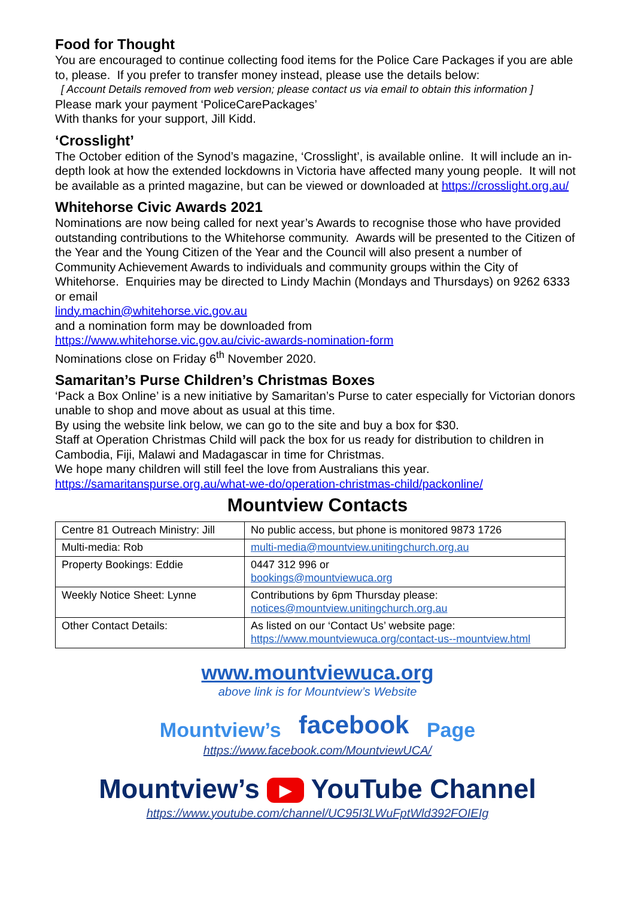Food for Thought
You are encouraged to continue collecting food items for the Police Care Packages if you are able to, please. If you prefer to transfer money instead, please use the details below:
[ Account Details removed from web version; please contact us via email to obtain this information ]
Please mark your payment ‘PoliceCarePackages’
With thanks for your support, Jill Kidd.
‘Crosslight’
The October edition of the Synod’s magazine, ‘Crosslight’, is available online. It will include an in-depth look at how the extended lockdowns in Victoria have affected many young people. It will not be available as a printed magazine, but can be viewed or downloaded at https://crosslight.org.au/
Whitehorse Civic Awards 2021
Nominations are now being called for next year’s Awards to recognise those who have provided outstanding contributions to the Whitehorse community. Awards will be presented to the Citizen of the Year and the Young Citizen of the Year and the Council will also present a number of Community Achievement Awards to individuals and community groups within the City of Whitehorse. Enquiries may be directed to Lindy Machin (Mondays and Thursdays) on 9262 6333 or email
lindy.machin@whitehorse.vic.gov.au
and a nomination form may be downloaded from
https://www.whitehorse.vic.gov.au/civic-awards-nomination-form
Nominations close on Friday 6<sup>th</sup> November 2020.
Samaritan’s Purse Children’s Christmas Boxes
‘Pack a Box Online’ is a new initiative by Samaritan’s Purse to cater especially for Victorian donors unable to shop and move about as usual at this time.
By using the website link below, we can go to the site and buy a box for $30.
Staff at Operation Christmas Child will pack the box for us ready for distribution to children in Cambodia, Fiji, Malawi and Madagascar in time for Christmas.
We hope many children will still feel the love from Australians this year.
https://samaritanspurse.org.au/what-we-do/operation-christmas-child/packonline/
Mountview Contacts
| Centre 81 Outreach Ministry: Jill | No public access, but phone is monitored 9873 1726 |
| Multi-media: Rob | multi-media@mountview.unitingchurch.org.au |
| Property Bookings: Eddie | 0447 312 996 or bookings@mountviewuca.org |
| Weekly Notice Sheet: Lynne | Contributions by 6pm Thursday please: notices@mountview.unitingchurch.org.au |
| Other Contact Details: | As listed on our ‘Contact Us’ website page: https://www.mountviewuca.org/contact-us--mountview.html |
www.mountviewuca.org
above link is for Mountview’s Website
Mountview’s facebook Page
https://www.facebook.com/MountviewUCA/
Mountview’s ▶ YouTube Channel
https://www.youtube.com/channel/UC95I3LWuFptWld392FOIEIg